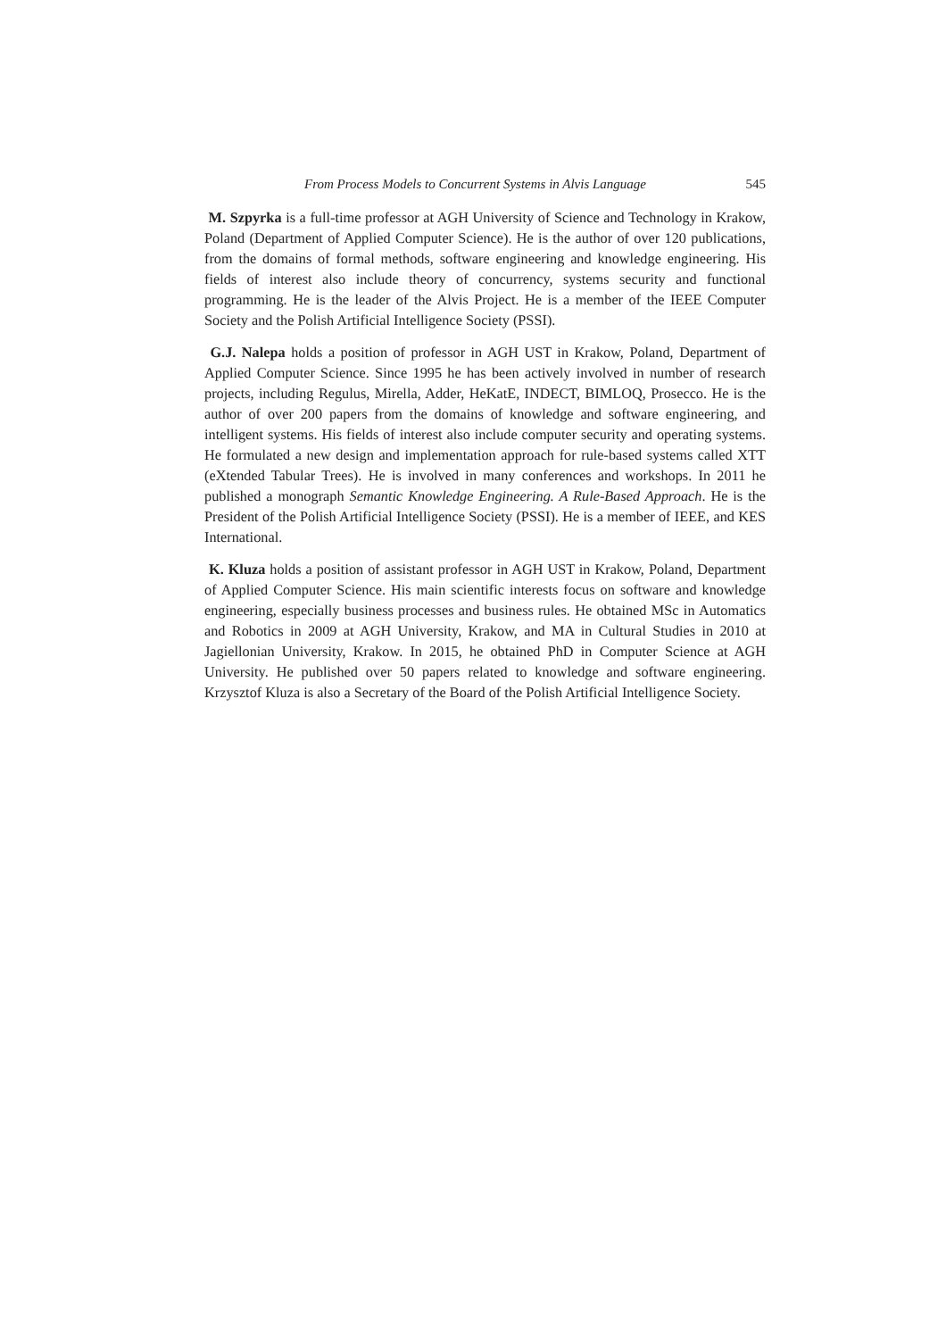From Process Models to Concurrent Systems in Alvis Language 545
M. Szpyrka is a full-time professor at AGH University of Science and Technology in Krakow, Poland (Department of Applied Computer Science). He is the author of over 120 publications, from the domains of formal methods, software engineering and knowledge engineering. His fields of interest also include theory of concurrency, systems security and functional programming. He is the leader of the Alvis Project. He is a member of the IEEE Computer Society and the Polish Artificial Intelligence Society (PSSI).
G.J. Nalepa holds a position of professor in AGH UST in Krakow, Poland, Department of Applied Computer Science. Since 1995 he has been actively involved in number of research projects, including Regulus, Mirella, Adder, HeKatE, INDECT, BIMLOQ, Prosecco. He is the author of over 200 papers from the domains of knowledge and software engineering, and intelligent systems. His fields of interest also include computer security and operating systems. He formulated a new design and implementation approach for rule-based systems called XTT (eXtended Tabular Trees). He is involved in many conferences and workshops. In 2011 he published a monograph Semantic Knowledge Engineering. A Rule-Based Approach. He is the President of the Polish Artificial Intelligence Society (PSSI). He is a member of IEEE, and KES International.
K. Kluza holds a position of assistant professor in AGH UST in Krakow, Poland, Department of Applied Computer Science. His main scientific interests focus on software and knowledge engineering, especially business processes and business rules. He obtained MSc in Automatics and Robotics in 2009 at AGH University, Krakow, and MA in Cultural Studies in 2010 at Jagiellonian University, Krakow. In 2015, he obtained PhD in Computer Science at AGH University. He published over 50 papers related to knowledge and software engineering. Krzysztof Kluza is also a Secretary of the Board of the Polish Artificial Intelligence Society.